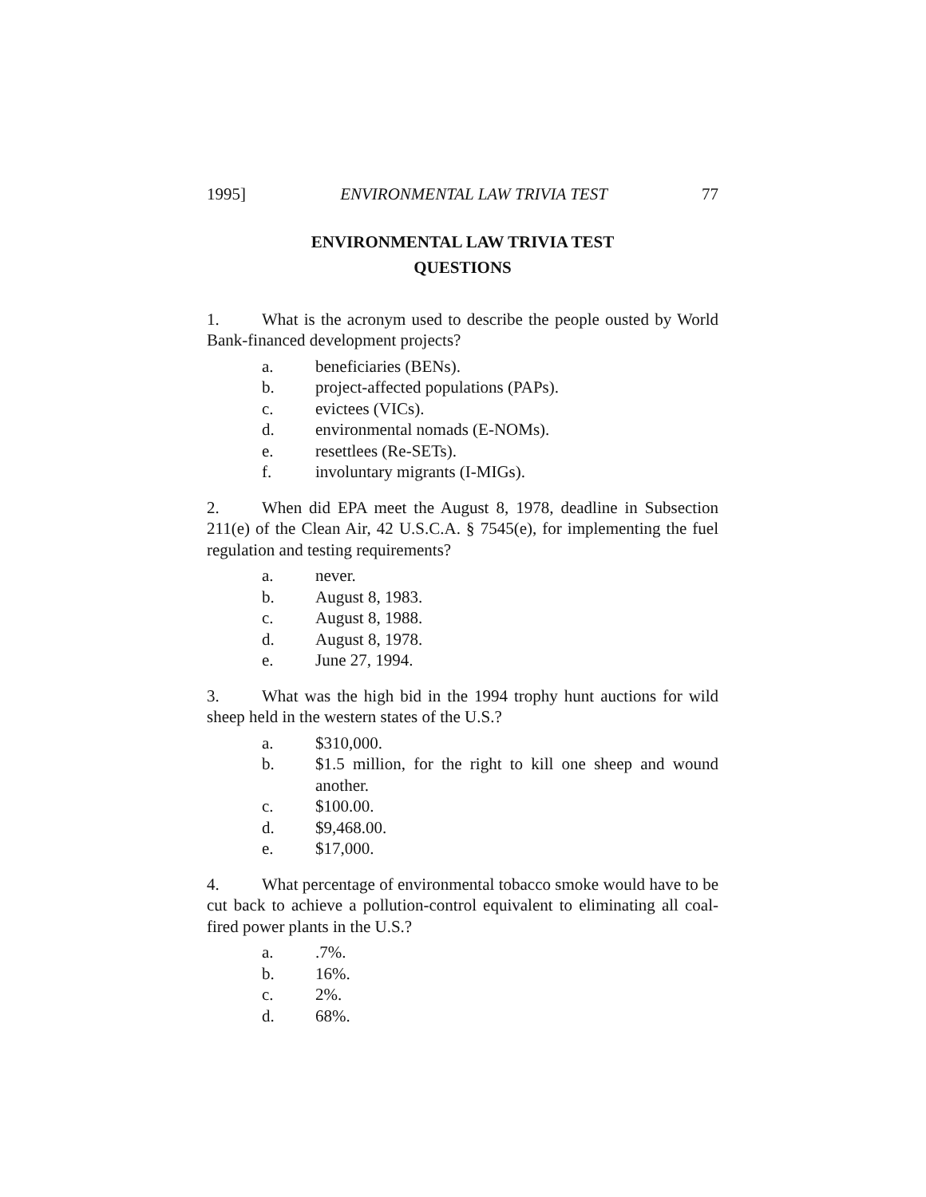1995] ENVIRONMENTAL LAW TRIVIA TEST 77
ENVIRONMENTAL LAW TRIVIA TEST
QUESTIONS
1. What is the acronym used to describe the people ousted by World Bank-financed development projects?
a. beneficiaries (BENs).
b. project-affected populations (PAPs).
c. evictees (VICs).
d. environmental nomads (E-NOMs).
e. resettlees (Re-SETs).
f. involuntary migrants (I-MIGs).
2. When did EPA meet the August 8, 1978, deadline in Subsection 211(e) of the Clean Air, 42 U.S.C.A. § 7545(e), for implementing the fuel regulation and testing requirements?
a. never.
b. August 8, 1983.
c. August 8, 1988.
d. August 8, 1978.
e. June 27, 1994.
3. What was the high bid in the 1994 trophy hunt auctions for wild sheep held in the western states of the U.S.?
a. $310,000.
b. $1.5 million, for the right to kill one sheep and wound another.
c. $100.00.
d. $9,468.00.
e. $17,000.
4. What percentage of environmental tobacco smoke would have to be cut back to achieve a pollution-control equivalent to eliminating all coal-fired power plants in the U.S.?
a..7%.
b. 16%.
c. 2%.
d. 68%.